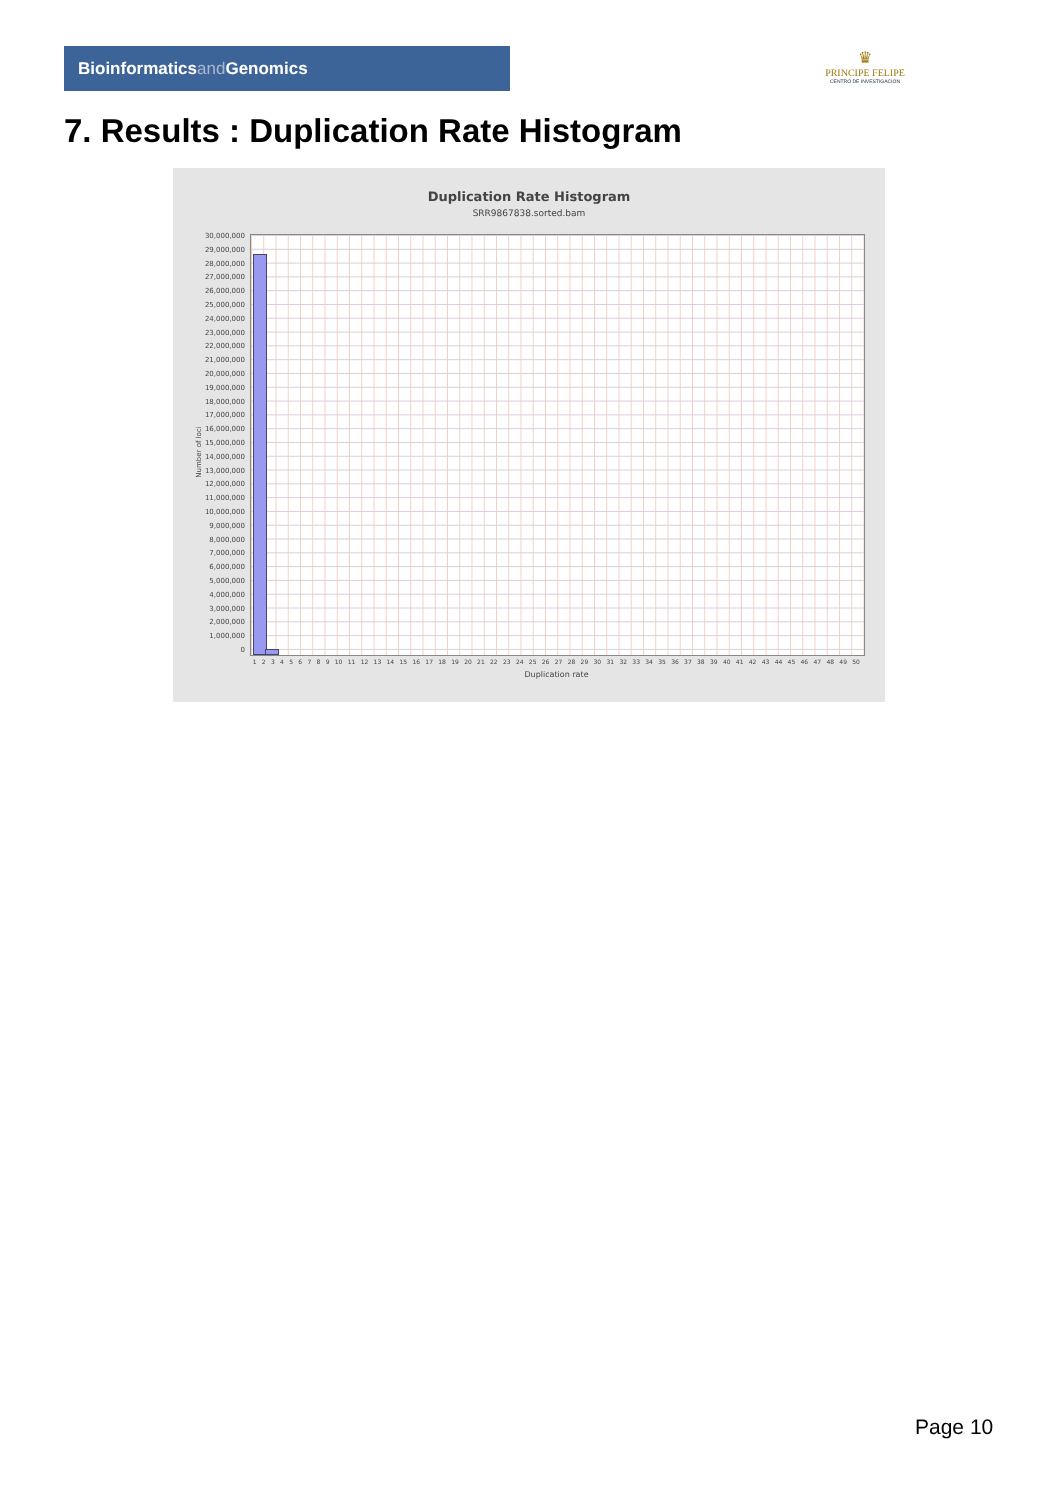Bioinformaticsand Genomics
♛
PRINCIPE FELIPE
CENTRO DE INVESTIGACION
7. Results : Duplication Rate Histogram
Duplication Rate Histogram
SRR9867838.sorted.bam
Number of loci
30,000,000
29,000,000
28,000,000
27,000,000
26,000,000
25,000,000
24,000,000
23,000,000
22,000,000
21,000,000
20,000,000
19,000,000
18,000,000
17,000,000
16,000,000
15,000,000
14,000,000
13,000,000
12,000,000
11,000,000
10,000,000
9,000,000
8,000,000
7,000,000
6,000,000
5,000,000
4,000,000
3,000,000
2,000,000
1,000,000
0
1 2 3 4 5 6 7 8 9 10 11 12 13 14 15 16 17 18 19 20 21 22 23 24 25 26 27 28 29 30 31 32 33 34 35 36 37 38 39 40 41 42 43 44 45 46 47 48 49 50
Duplication rate
Page 10